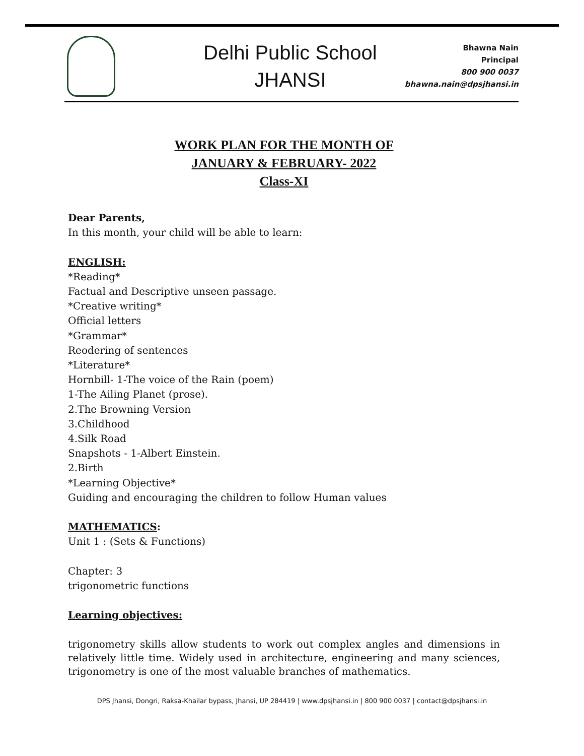Delhi Public School
JHANSI
Bhawna Nain
Principal
800 900 0037
bhawna.nain@dpsjhansi.in
WORK PLAN FOR THE MONTH OF
JANUARY & FEBRUARY- 2022
Class-XI
Dear Parents,
In this month, your child will be able to learn:
ENGLISH:
*Reading*
Factual and Descriptive unseen passage.
*Creative writing*
Official letters
*Grammar*
Reodering of sentences
*Literature*
Hornbill- 1-The voice of the Rain (poem)
1-The Ailing Planet (prose).
2.The Browning Version
3.Childhood
4.Silk Road
Snapshots - 1-Albert Einstein.
2.Birth
*Learning Objective*
Guiding and encouraging the children to follow Human values
MATHEMATICS:
Unit 1 : (Sets & Functions)
Chapter: 3
trigonometric functions
Learning objectives:
trigonometry skills allow students to work out complex angles and dimensions in relatively little time. Widely used in architecture, engineering and many sciences, trigonometry is one of the most valuable branches of mathematics.
DPS Jhansi, Dongri, Raksa-Khailar bypass, Jhansi, UP 284419 | www.dpsjhansi.in | 800 900 0037 | contact@dpsjhansi.in